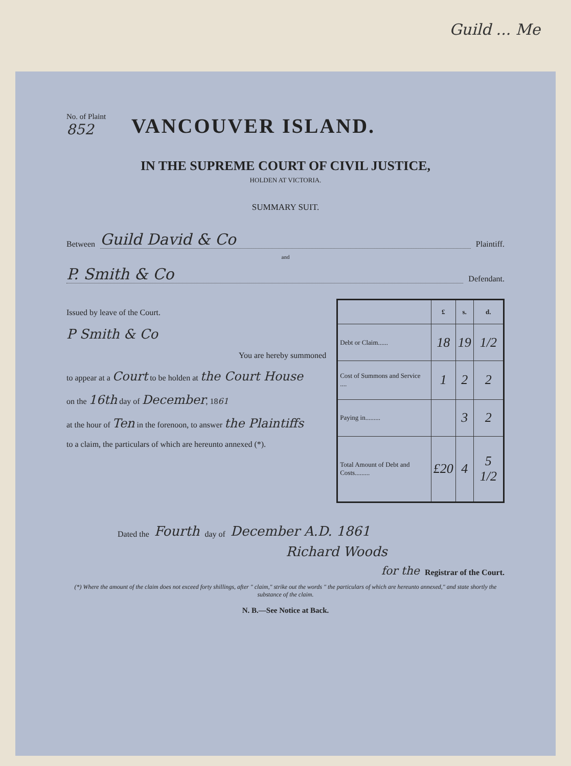Guild ... Me
No. of Plaint
852
VANCOUVER ISLAND.
IN THE SUPREME COURT OF CIVIL JUSTICE,
HOLDEN AT VICTORIA.
SUMMARY SUIT.
Between Guild David & Co Plaintiff.
and
P. Smith & Co Defendant.
Issued by leave of the Court.
P Smith & Co
You are hereby summoned
to appear at a Court to be holden at the Court House
on the 16th day of December, 1861
at the hour of Ten in the forenoon, to answer the Plaintiffs
to a claim, the particulars of which are hereunto annexed (*).
| | £ | s. | d. |
| --- | --- | --- | --- |
| Debt or Claim...... | 18 | 19 | 1/2 |
| Cost of Summons and Service .... | 1 | 2 | 2 |
| Paying in......... | | 3 | 2 |
| Total Amount of Debt and Costs......... | £20 | 4 | 5 1/2 |
Dated the Fourth day of December A.D. 1861
Richard Woods
for the Registrar of the Court.
(*) Where the amount of the claim does not exceed forty shillings, after " claim," strike out the words " the particulars of which are hereunto annexed," and state shortly the substance of the claim.
N. B.—See Notice at Back.